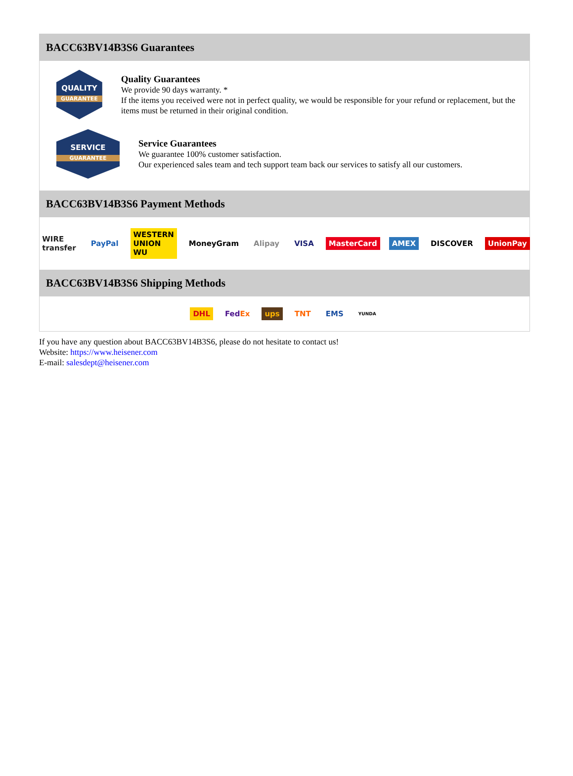BACC63BV14B3S6 Guarantees
QUALITY
GUARANTEE
Quality Guarantees
We provide 90 days warranty. *
If the items you received were not in perfect quality, we would be responsible for your refund or replacement, but the items must be returned in their original condition.
SERVICE
GUARANTEE
Service Guarantees
We guarantee 100% customer satisfaction.
Our experienced sales team and tech support team back our services to satisfy all our customers.
BACC63BV14B3S6 Payment Methods
WIRE transfer PayPal WESTERN UNION WU MoneyGram Alipay VISA MasterCard AMEX DISCOVER UnionPay
BACC63BV14B3S6 Shipping Methods
DHL FedEx ups TNT EMS YUNDA
If you have any question about BACC63BV14B3S6, please do not hesitate to contact us!
Website: https://www.heisener.com
E-mail: salesdept@heisener.com